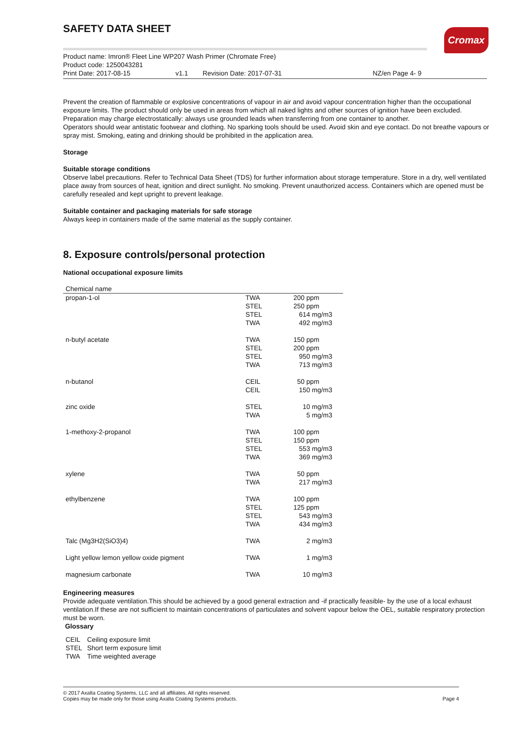Cromax
SAFETY DATA SHEET
Product name: Imron® Fleet Line WP207 Wash Primer (Chromate Free)
Product code: 1250043281
Print Date: 2017-08-15 v1.1 Revision Date: 2017-07-31 NZ/en Page 4- 9
Prevent the creation of flammable or explosive concentrations of vapour in air and avoid vapour concentration higher than the occupational exposure limits. The product should only be used in areas from which all naked lights and other sources of ignition have been excluded. Preparation may charge electrostatically: always use grounded leads when transferring from one container to another.
Operators should wear antistatic footwear and clothing. No sparking tools should be used. Avoid skin and eye contact. Do not breathe vapours or spray mist. Smoking, eating and drinking should be prohibited in the application area.
Storage
Suitable storage conditions
Observe label precautions. Refer to Technical Data Sheet (TDS) for further information about storage temperature. Store in a dry, well ventilated place away from sources of heat, ignition and direct sunlight. No smoking. Prevent unauthorized access. Containers which are opened must be carefully resealed and kept upright to prevent leakage.
Suitable container and packaging materials for safe storage
Always keep in containers made of the same material as the supply container.
8. Exposure controls/personal protection
National occupational exposure limits
| Chemical name | | |
| --- | --- | --- |
| propan-1-ol | TWA STEL STEL TWA | 200 ppm 250 ppm 614 mg/m3 492 mg/m3 |
| n-butyl acetate | TWA STEL STEL TWA | 150 ppm 200 ppm 950 mg/m3 713 mg/m3 |
| n-butanol | CEIL CEIL | 50 ppm 150 mg/m3 |
| zinc oxide | STEL TWA | 10 mg/m3 5 mg/m3 |
| 1-methoxy-2-propanol | TWA STEL STEL TWA | 100 ppm 150 ppm 553 mg/m3 369 mg/m3 |
| xylene | TWA TWA | 50 ppm 217 mg/m3 |
| ethylbenzene | TWA STEL STEL TWA | 100 ppm 125 ppm 543 mg/m3 434 mg/m3 |
| Talc (Mg3H2(SiO3)4) | TWA | 2 mg/m3 |
| Light yellow lemon yellow oxide pigment | TWA | 1 mg/m3 |
| magnesium carbonate | TWA | 10 mg/m3 |
Engineering measures
Provide adequate ventilation.This should be achieved by a good general extraction and -if practically feasible- by the use of a local exhaust ventilation.If these are not sufficient to maintain concentrations of particulates and solvent vapour below the OEL, suitable respiratory protection must be worn.
Glossary
| CEIL | Ceiling exposure limit |
| STEL | Short term exposure limit |
| TWA | Time weighted average |
© 2017 Axalta Coating Systems, LLC and all affiliates. All rights reserved.
Copies may be made only for those using Axalta Coating Systems products. Page 4